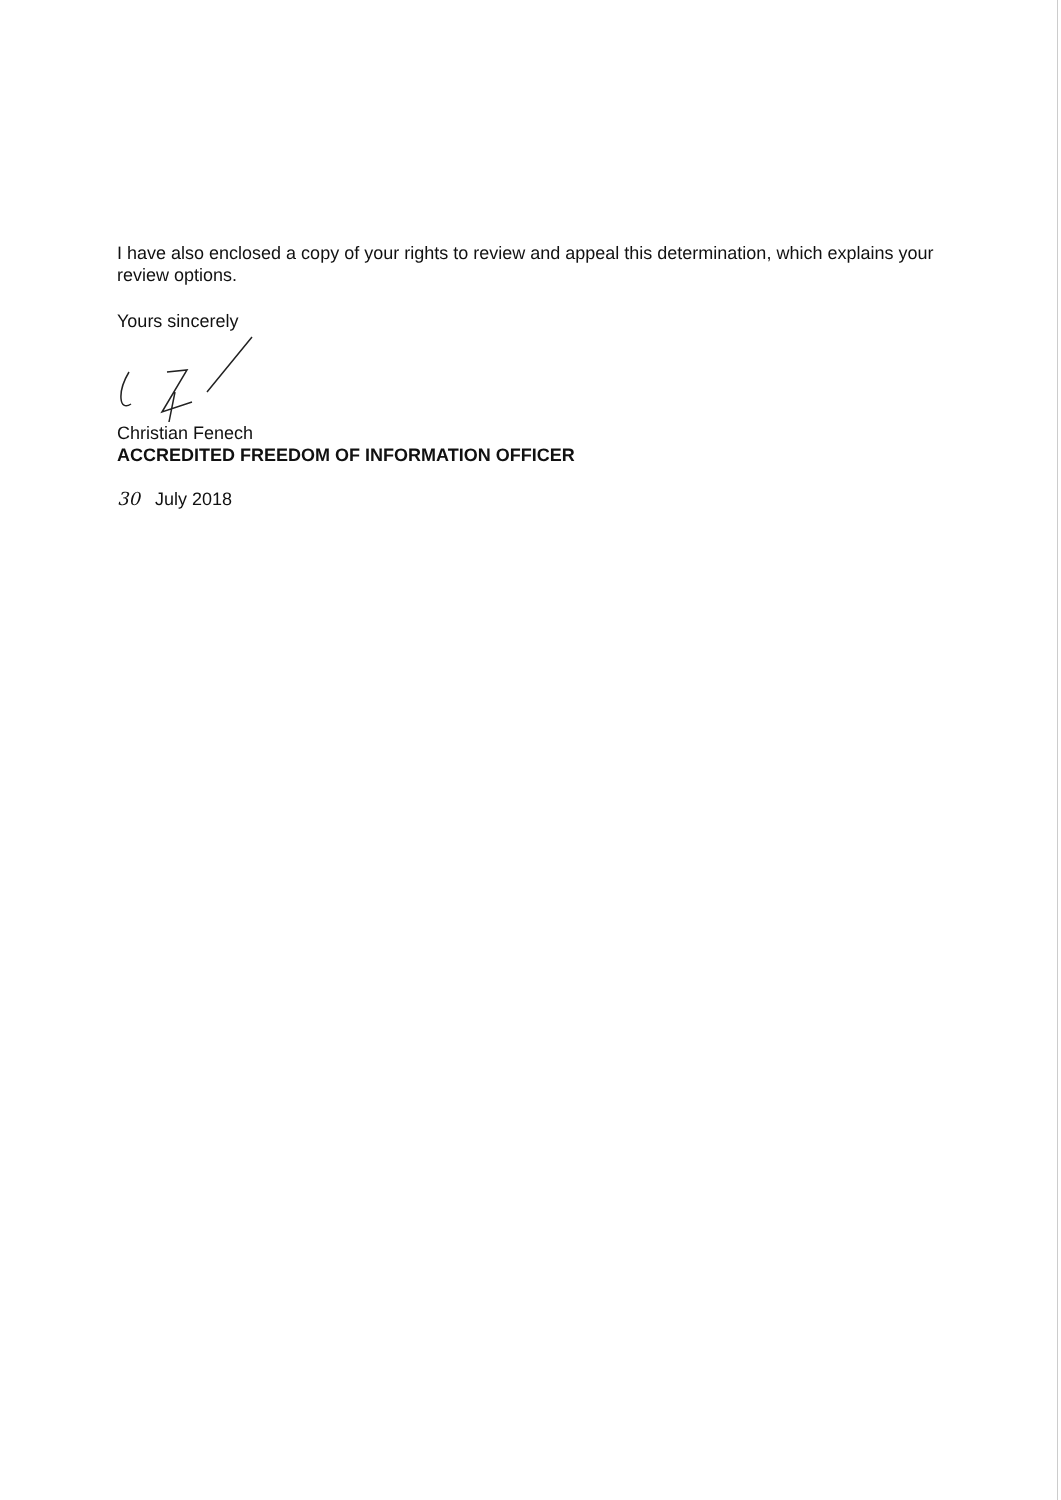I have also enclosed a copy of your rights to review and appeal this determination, which explains your review options.
Yours sincerely
Christian Fenech
ACCREDITED FREEDOM OF INFORMATION OFFICER
30 July 2018